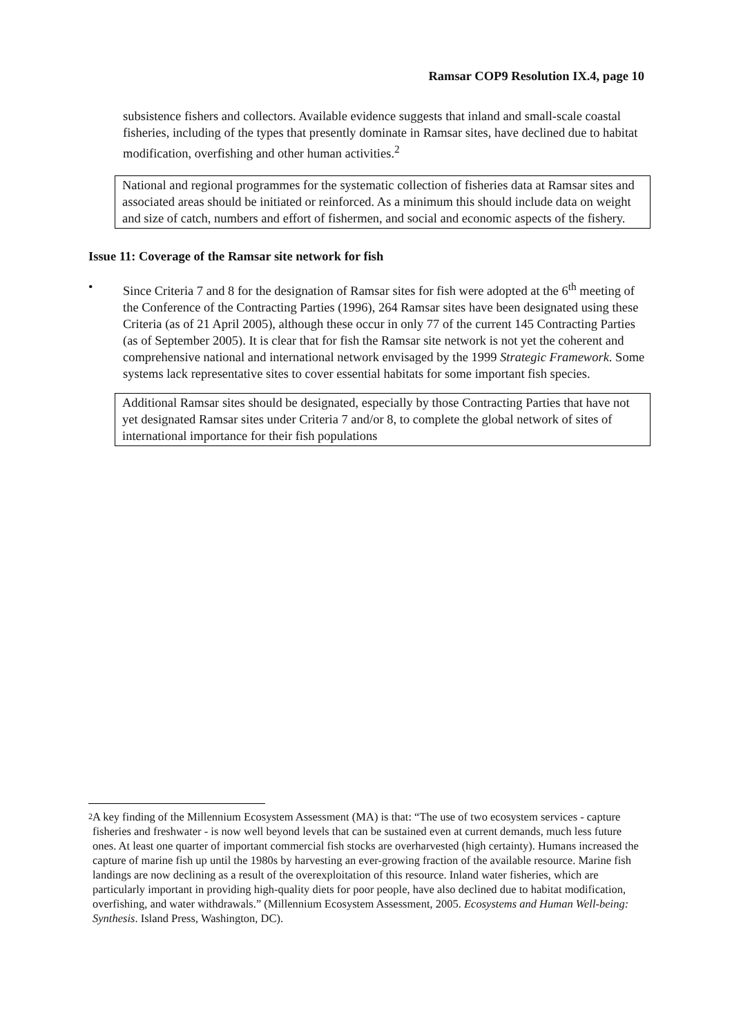Ramsar COP9 Resolution IX.4, page 10
subsistence fishers and collectors. Available evidence suggests that inland and small-scale coastal fisheries, including of the types that presently dominate in Ramsar sites, have declined due to habitat modification, overfishing and other human activities.<sup>2</sup>
National and regional programmes for the systematic collection of fisheries data at Ramsar sites and associated areas should be initiated or reinforced. As a minimum this should include data on weight and size of catch, numbers and effort of fishermen, and social and economic aspects of the fishery.
Issue 11: Coverage of the Ramsar site network for fish
• Since Criteria 7 and 8 for the designation of Ramsar sites for fish were adopted at the 6<sup>th</sup> meeting of the Conference of the Contracting Parties (1996), 264 Ramsar sites have been designated using these Criteria (as of 21 April 2005), although these occur in only 77 of the current 145 Contracting Parties (as of September 2005). It is clear that for fish the Ramsar site network is not yet the coherent and comprehensive national and international network envisaged by the 1999 Strategic Framework. Some systems lack representative sites to cover essential habitats for some important fish species.
Additional Ramsar sites should be designated, especially by those Contracting Parties that have not yet designated Ramsar sites under Criteria 7 and/or 8, to complete the global network of sites of international importance for their fish populations
2
A key finding of the Millennium Ecosystem Assessment (MA) is that: “The use of two ecosystem services - capture fisheries and freshwater - is now well beyond levels that can be sustained even at current demands, much less future ones. At least one quarter of important commercial fish stocks are overharvested (high certainty). Humans increased the capture of marine fish up until the 1980s by harvesting an ever-growing fraction of the available resource. Marine fish landings are now declining as a result of the overexploitation of this resource. Inland water fisheries, which are particularly important in providing high-quality diets for poor people, have also declined due to habitat modification, overfishing, and water withdrawals.” (Millennium Ecosystem Assessment, 2005. Ecosystems and Human Well-being: Synthesis. Island Press, Washington, DC).